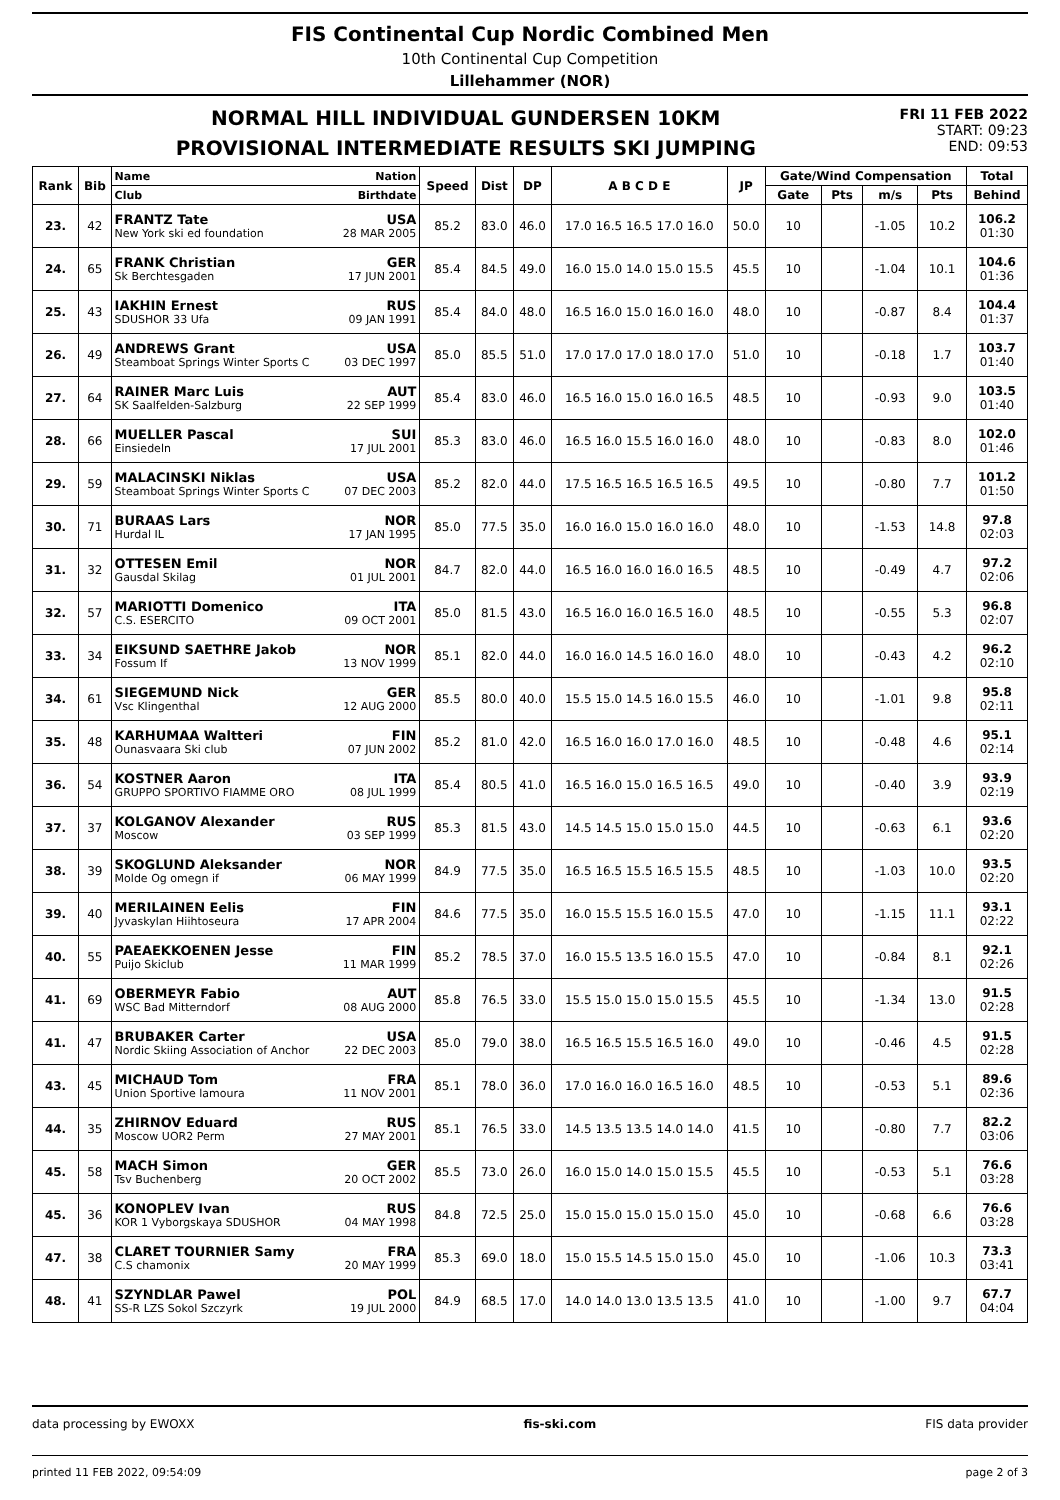FIS Continental Cup Nordic Combined Men
10th Continental Cup Competition
Lillehammer (NOR)
NORMAL HILL INDIVIDUAL GUNDERSEN 10KM
PROVISIONAL INTERMEDIATE RESULTS SKI JUMPING
FRI 11 FEB 2022
START: 09:23
END: 09:53
| Rank | Bib | Name Nation | Speed | Dist | DP | A B C D E | JP | Gate/Wind Compensation | | | | Total |
| --- | --- | --- | --- | --- | --- | --- | --- | --- | --- | --- | --- | --- |
| | | Club Birthdate | | | | | | Gate | Pts | m/s | Pts | Behind |
| 23. | 42 | FRANTZ Tate USA New York ski ed foundation 28 MAR 2005 | 85.2 | 83.0 | 46.0 | 17.0 16.5 16.5 17.0 16.0 | 50.0 | 10 | | -1.05 | 10.2 | 106.2 01:30 |
| 24. | 65 | FRANK Christian GER Sk Berchtesgaden 17 JUN 2001 | 85.4 | 84.5 | 49.0 | 16.0 15.0 14.0 15.0 15.5 | 45.5 | 10 | | -1.04 | 10.1 | 104.6 01:36 |
| 25. | 43 | IAKHIN Ernest RUS SDUSHOR 33 Ufa 09 JAN 1991 | 85.4 | 84.0 | 48.0 | 16.5 16.0 15.0 16.0 16.0 | 48.0 | 10 | | -0.87 | 8.4 | 104.4 01:37 |
| 26. | 49 | ANDREWS Grant USA Steamboat Springs Winter Sports C 03 DEC 1997 | 85.0 | 85.5 | 51.0 | 17.0 17.0 17.0 18.0 17.0 | 51.0 | 10 | | -0.18 | 1.7 | 103.7 01:40 |
| 27. | 64 | RAINER Marc Luis AUT SK Saalfelden-Salzburg 22 SEP 1999 | 85.4 | 83.0 | 46.0 | 16.5 16.0 15.0 16.0 16.5 | 48.5 | 10 | | -0.93 | 9.0 | 103.5 01:40 |
| 28. | 66 | MUELLER Pascal SUI Einsiedeln 17 JUL 2001 | 85.3 | 83.0 | 46.0 | 16.5 16.0 15.5 16.0 16.0 | 48.0 | 10 | | -0.83 | 8.0 | 102.0 01:46 |
| 29. | 59 | MALACINSKI Niklas USA Steamboat Springs Winter Sports C 07 DEC 2003 | 85.2 | 82.0 | 44.0 | 17.5 16.5 16.5 16.5 16.5 | 49.5 | 10 | | -0.80 | 7.7 | 101.2 01:50 |
| 30. | 71 | BURAAS Lars NOR Hurdal IL 17 JAN 1995 | 85.0 | 77.5 | 35.0 | 16.0 16.0 15.0 16.0 16.0 | 48.0 | 10 | | -1.53 | 14.8 | 97.8 02:03 |
| 31. | 32 | OTTESEN Emil NOR Gausdal Skilag 01 JUL 2001 | 84.7 | 82.0 | 44.0 | 16.5 16.0 16.0 16.0 16.5 | 48.5 | 10 | | -0.49 | 4.7 | 97.2 02:06 |
| 32. | 57 | MARIOTTI Domenico ITA C.S. ESERCITO 09 OCT 2001 | 85.0 | 81.5 | 43.0 | 16.5 16.0 16.0 16.5 16.0 | 48.5 | 10 | | -0.55 | 5.3 | 96.8 02:07 |
| 33. | 34 | EIKSUND SAETHRE Jakob NOR Fossum If 13 NOV 1999 | 85.1 | 82.0 | 44.0 | 16.0 16.0 14.5 16.0 16.0 | 48.0 | 10 | | -0.43 | 4.2 | 96.2 02:10 |
| 34. | 61 | SIEGEMUND Nick GER Vsc Klingenthal 12 AUG 2000 | 85.5 | 80.0 | 40.0 | 15.5 15.0 14.5 16.0 15.5 | 46.0 | 10 | | -1.01 | 9.8 | 95.8 02:11 |
| 35. | 48 | KARHUMAA Waltteri FIN Ounasvaara Ski club 07 JUN 2002 | 85.2 | 81.0 | 42.0 | 16.5 16.0 16.0 17.0 16.0 | 48.5 | 10 | | -0.48 | 4.6 | 95.1 02:14 |
| 36. | 54 | KOSTNER Aaron ITA GRUPPO SPORTIVO FIAMME ORO 08 JUL 1999 | 85.4 | 80.5 | 41.0 | 16.5 16.0 15.0 16.5 16.5 | 49.0 | 10 | | -0.40 | 3.9 | 93.9 02:19 |
| 37. | 37 | KOLGANOV Alexander RUS Moscow 03 SEP 1999 | 85.3 | 81.5 | 43.0 | 14.5 14.5 15.0 15.0 15.0 | 44.5 | 10 | | -0.63 | 6.1 | 93.6 02:20 |
| 38. | 39 | SKOGLUND Aleksander NOR Molde Og omegn if 06 MAY 1999 | 84.9 | 77.5 | 35.0 | 16.5 16.5 15.5 16.5 15.5 | 48.5 | 10 | | -1.03 | 10.0 | 93.5 02:20 |
| 39. | 40 | MERILAINEN Eelis FIN Jyvaskylan Hiihtoseura 17 APR 2004 | 84.6 | 77.5 | 35.0 | 16.0 15.5 15.5 16.0 15.5 | 47.0 | 10 | | -1.15 | 11.1 | 93.1 02:22 |
| 40. | 55 | PAEAEKKOENEN Jesse FIN Puijo Skiclub 11 MAR 1999 | 85.2 | 78.5 | 37.0 | 16.0 15.5 13.5 16.0 15.5 | 47.0 | 10 | | -0.84 | 8.1 | 92.1 02:26 |
| 41. | 69 | OBERMEYR Fabio AUT WSC Bad Mitterndorf 08 AUG 2000 | 85.8 | 76.5 | 33.0 | 15.5 15.0 15.0 15.0 15.5 | 45.5 | 10 | | -1.34 | 13.0 | 91.5 02:28 |
| 41. | 47 | BRUBAKER Carter USA Nordic Skiing Association of Anchor 22 DEC 2003 | 85.0 | 79.0 | 38.0 | 16.5 16.5 15.5 16.5 16.0 | 49.0 | 10 | | -0.46 | 4.5 | 91.5 02:28 |
| 43. | 45 | MICHAUD Tom FRA Union Sportive lamoura 11 NOV 2001 | 85.1 | 78.0 | 36.0 | 17.0 16.0 16.0 16.5 16.0 | 48.5 | 10 | | -0.53 | 5.1 | 89.6 02:36 |
| 44. | 35 | ZHIRNOV Eduard RUS Moscow UOR2 Perm 27 MAY 2001 | 85.1 | 76.5 | 33.0 | 14.5 13.5 13.5 14.0 14.0 | 41.5 | 10 | | -0.80 | 7.7 | 82.2 03:06 |
| 45. | 58 | MACH Simon GER Tsv Buchenberg 20 OCT 2002 | 85.5 | 73.0 | 26.0 | 16.0 15.0 14.0 15.0 15.5 | 45.5 | 10 | | -0.53 | 5.1 | 76.6 03:28 |
| 45. | 36 | KONOPLEV Ivan RUS KOR 1 Vyborgskaya SDUSHOR 04 MAY 1998 | 84.8 | 72.5 | 25.0 | 15.0 15.0 15.0 15.0 15.0 | 45.0 | 10 | | -0.68 | 6.6 | 76.6 03:28 |
| 47. | 38 | CLARET TOURNIER Samy FRA C.S chamonix 20 MAY 1999 | 85.3 | 69.0 | 18.0 | 15.0 15.5 14.5 15.0 15.0 | 45.0 | 10 | | -1.06 | 10.3 | 73.3 03:41 |
| 48. | 41 | SZYNDLAR Pawel POL SS-R LZS Sokol Szczyrk 19 JUL 2000 | 84.9 | 68.5 | 17.0 | 14.0 14.0 13.0 13.5 13.5 | 41.0 | 10 | | -1.00 | 9.7 | 67.7 04:04 |
data processing by EWOXX fis-ski.com FIS data provider
printed 11 FEB 2022, 09:54:09 page 2 of 3